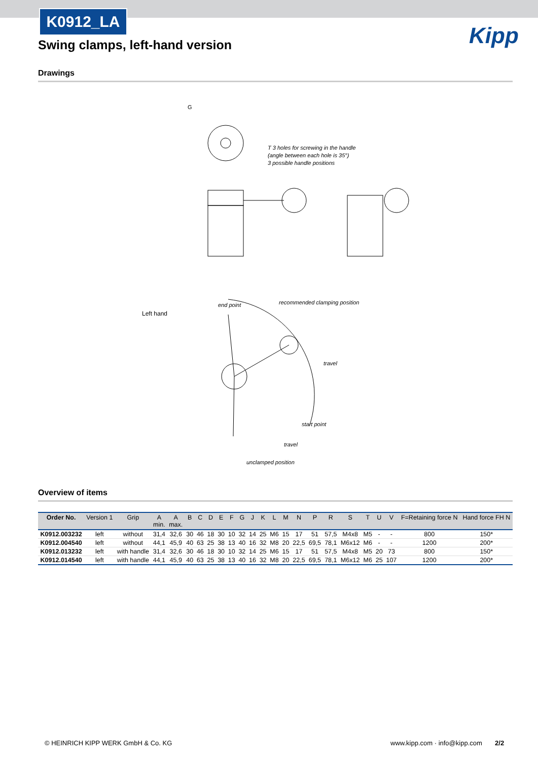K0912_LA
Swing clamps, left-hand version
Kipp
Drawings
G
T 3 holes for screwing in the handle
(angle between each hole is 35°)
3 possible handle positions
Left hand
end point
recommended clamping position
travel
start point
travel
unclamped position
Overview of items
| Order No. | Version 1 | Grip | A min. | A max. | B | C | D | E | F | G | J | K | L | M | N | P | R | S | T | U | V | F=Retaining force N | Hand force FH N |
| --- | --- | --- | --- | --- | --- | --- | --- | --- | --- | --- | --- | --- | --- | --- | --- | --- | --- | --- | --- | --- | --- | --- | --- |
| K0912.003232 | left | without | 31,4 | 32,6 | 30 | 46 | 18 | 30 | 10 | 32 | 14 | 25 | M6 | 15 | 17 | 51 | 57,5 | M4x8 | M5 | - | - | 800 | 150* |
| K0912.004540 | left | without | 44,1 | 45,9 | 40 | 63 | 25 | 38 | 13 | 40 | 16 | 32 | M8 | 20 | 22,5 | 69,5 | 78,1 | M6x12 | M6 | - | - | 1200 | 200* |
| K0912.013232 | left | with handle | 31,4 | 32,6 | 30 | 46 | 18 | 30 | 10 | 32 | 14 | 25 | M6 | 15 | 17 | 51 | 57,5 | M4x8 | M5 | 20 | 73 | 800 | 150* |
| K0912.014540 | left | with handle | 44,1 | 45,9 | 40 | 63 | 25 | 38 | 13 | 40 | 16 | 32 | M8 | 20 | 22,5 | 69,5 | 78,1 | M6x12 | M6 | 25 | 107 | 1200 | 200* |
© HEINRICH KIPP WERK GmbH & Co. KG
www.kipp.com · info@kipp.com 2/2